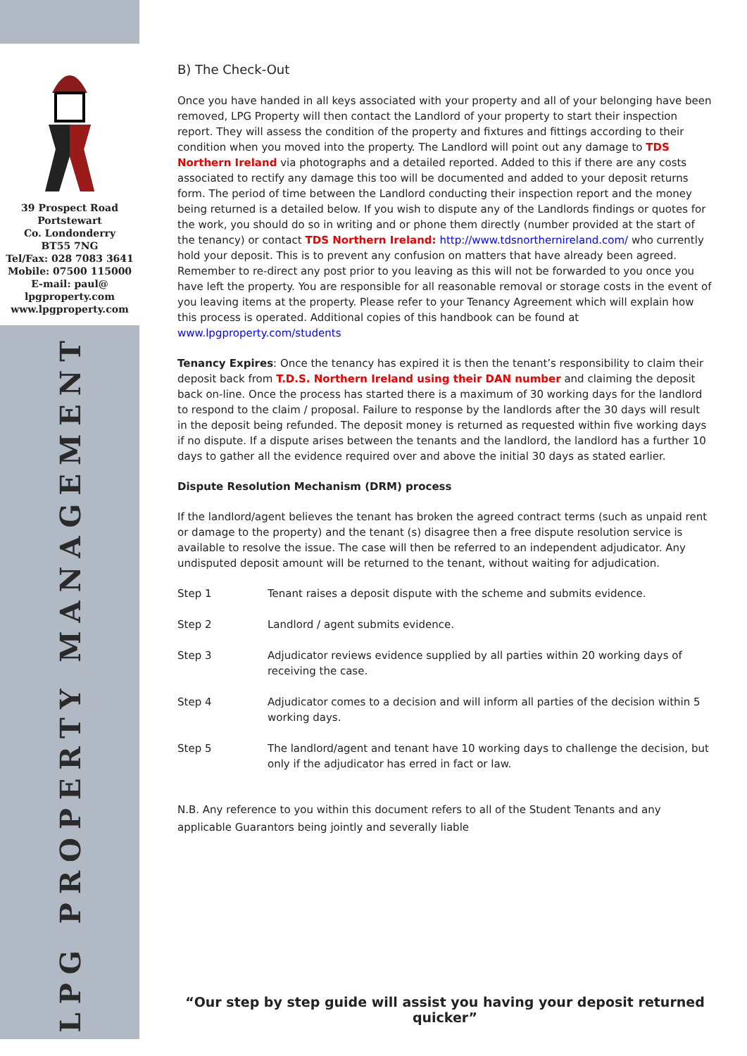39 Prospect Road
Portstewart
Co. Londonderry
BT55 7NG
Tel/Fax: 028 7083 3641
Mobile: 07500 115000
E-mail: paul@
lpgproperty.com
www.lpgproperty.com
LPG PROPERTY MANAGEMENT
B) The Check-Out
Once you have handed in all keys associated with your property and all of your belonging have been removed, LPG Property will then contact the Landlord of your property to start their inspection report. They will assess the condition of the property and fixtures and fittings according to their condition when you moved into the property. The Landlord will point out any damage to TDS Northern Ireland via photographs and a detailed reported. Added to this if there are any costs associated to rectify any damage this too will be documented and added to your deposit returns form. The period of time between the Landlord conducting their inspection report and the money being returned is a detailed below. If you wish to dispute any of the Landlords findings or quotes for the work, you should do so in writing and or phone them directly (number provided at the start of the tenancy) or contact TDS Northern Ireland: http://www.tdsnorthernireland.com/ who currently hold your deposit. This is to prevent any confusion on matters that have already been agreed. Remember to re-direct any post prior to you leaving as this will not be forwarded to you once you have left the property. You are responsible for all reasonable removal or storage costs in the event of you leaving items at the property. Please refer to your Tenancy Agreement which will explain how this process is operated. Additional copies of this handbook can be found at www.lpgproperty.com/students
Tenancy Expires: Once the tenancy has expired it is then the tenant’s responsibility to claim their deposit back from T.D.S. Northern Ireland using their DAN number and claiming the deposit back on-line. Once the process has started there is a maximum of 30 working days for the landlord to respond to the claim / proposal. Failure to response by the landlords after the 30 days will result in the deposit being refunded. The deposit money is returned as requested within five working days if no dispute. If a dispute arises between the tenants and the landlord, the landlord has a further 10 days to gather all the evidence required over and above the initial 30 days as stated earlier.
Dispute Resolution Mechanism (DRM) process
If the landlord/agent believes the tenant has broken the agreed contract terms (such as unpaid rent or damage to the property) and the tenant (s) disagree then a free dispute resolution service is available to resolve the issue. The case will then be referred to an independent adjudicator. Any undisputed deposit amount will be returned to the tenant, without waiting for adjudication.
| Step 1 | Tenant raises a deposit dispute with the scheme and submits evidence. |
| Step 2 | Landlord / agent submits evidence. |
| Step 3 | Adjudicator reviews evidence supplied by all parties within 20 working days of receiving the case. |
| Step 4 | Adjudicator comes to a decision and will inform all parties of the decision within 5 working days. |
| Step 5 | The landlord/agent and tenant have 10 working days to challenge the decision, but only if the adjudicator has erred in fact or law. |
N.B. Any reference to you within this document refers to all of the Student Tenants and any applicable Guarantors being jointly and severally liable
“Our step by step guide will assist you having your deposit returned quicker”